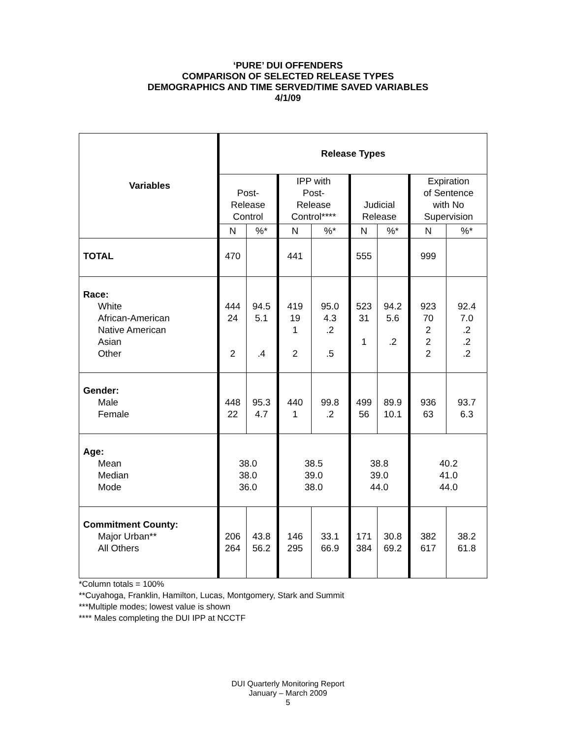‘PURE’ DUI OFFENDERS
COMPARISON OF SELECTED RELEASE TYPES
DEMOGRAPHICS AND TIME SERVED/TIME SAVED VARIABLES
4/1/09
| Variables | Release Types | | | | | | | |
| --- | --- | --- | --- | --- | --- | --- | --- | --- |
| | Post- Release Control | | IPP with Post- Release Control**** | | Judicial Release | | Expiration of Sentence with No Supervision | |
| | N | %* | N | %* | N | %* | N | %* |
| TOTAL | 470 | | 441 | | 555 | | 999 | |
| Race: White African-American Native American Asian Other | 444 24 2 | 94.5 5.1 .4 | 419 19 1 2 | 95.0 4.3 .2 .5 | 523 31 1 | 94.2 5.6 .2 | 923 70 2 2 2 | 92.4 7.0 .2 .2 .2 |
| Gender: Male Female | 448 22 | 95.3 4.7 | 440 1 | 99.8 .2 | 499 56 | 89.9 10.1 | 936 63 | 93.7 6.3 |
| Age: Mean Median Mode | 38.0 38.0 36.0 | | 38.5 39.0 38.0 | | 38.8 39.0 44.0 | | 40.2 41.0 44.0 | |
| Commitment County: Major Urban** All Others | 206 264 | 43.8 56.2 | 146 295 | 33.1 66.9 | 171 384 | 30.8 69.2 | 382 617 | 38.2 61.8 |
*Column totals = 100%
**Cuyahoga, Franklin, Hamilton, Lucas, Montgomery, Stark and Summit
***Multiple modes; lowest value is shown
**** Males completing the DUI IPP at NCCTF
DUI Quarterly Monitoring Report
January – March 2009
5